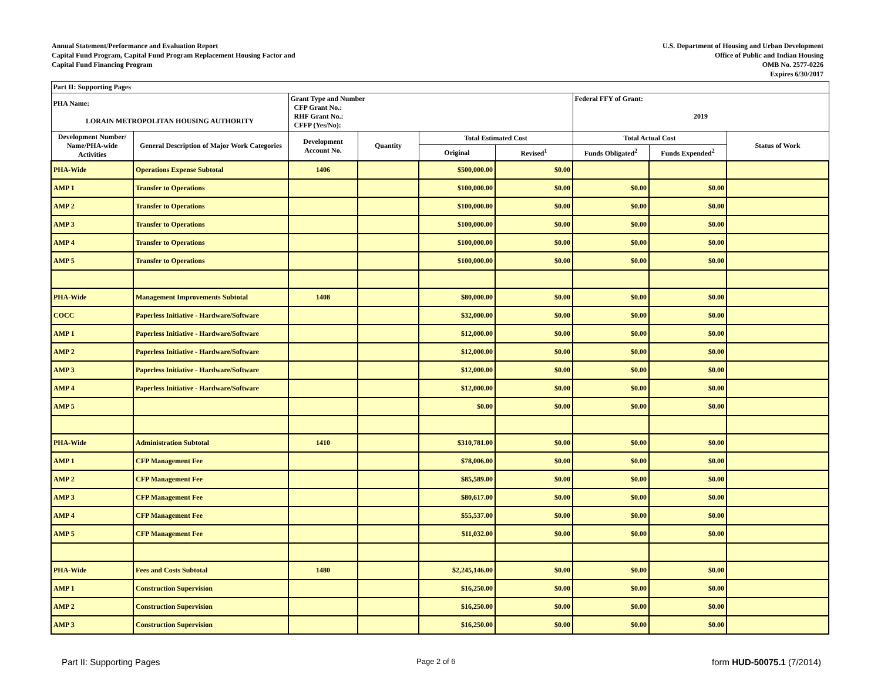Annual Statement/Performance and Evaluation Report
Capital Fund Program, Capital Fund Program Replacement Housing Factor and
Capital Fund Financing Program
U.S. Department of Housing and Urban Development
Office of Public and Indian Housing
OMB No. 2577-0226
Expires 6/30/2017
| Part II: Supporting Pages | | | | | | | | |
| PHA Name: LORAIN METROPOLITAN HOUSING AUTHORITY | | Grant Type and Number CFP Grant No.: RHF Grant No.: CFFP (Yes/No): | | | | Federal FFY of Grant: 2019 | | |
| Development Number/ Name/PHA-wide Activities | General Description of Major Work Categories | Development Account No. | Quantity | Total Estimated Cost | | Total Actual Cost | | Status of Work |
| | | | | Original | Revised<sup>1</sup> | Funds Obligated<sup>2</sup> | Funds Expended<sup>2</sup> | |
| PHA-Wide | Operations Expense Subtotal | 1406 | | $500,000.00 | $0.00 | | | |
| AMP 1 | Transfer to Operations | | | $100,000.00 | $0.00 | $0.00 | $0.00 | |
| AMP 2 | Transfer to Operations | | | $100,000.00 | $0.00 | $0.00 | $0.00 | |
| AMP 3 | Transfer to Operations | | | $100,000.00 | $0.00 | $0.00 | $0.00 | |
| AMP 4 | Transfer to Operations | | | $100,000.00 | $0.00 | $0.00 | $0.00 | |
| AMP 5 | Transfer to Operations | | | $100,000.00 | $0.00 | $0.00 | $0.00 | |
| PHA-Wide | Management Improvements Subtotal | 1408 | | $80,000.00 | $0.00 | $0.00 | $0.00 | |
| COCC | Paperless Initiative - Hardware/Software | | | $32,000.00 | $0.00 | $0.00 | $0.00 | |
| AMP 1 | Paperless Initiative - Hardware/Software | | | $12,000.00 | $0.00 | $0.00 | $0.00 | |
| AMP 2 | Paperless Initiative - Hardware/Software | | | $12,000.00 | $0.00 | $0.00 | $0.00 | |
| AMP 3 | Paperless Initiative - Hardware/Software | | | $12,000.00 | $0.00 | $0.00 | $0.00 | |
| AMP 4 | Paperless Initiative - Hardware/Software | | | $12,000.00 | $0.00 | $0.00 | $0.00 | |
| AMP 5 | | | | $0.00 | $0.00 | $0.00 | $0.00 | |
| PHA-Wide | Administration Subtotal | 1410 | | $310,781.00 | $0.00 | $0.00 | $0.00 | |
| AMP 1 | CFP Management Fee | | | $78,006.00 | $0.00 | $0.00 | $0.00 | |
| AMP 2 | CFP Management Fee | | | $85,589.00 | $0.00 | $0.00 | $0.00 | |
| AMP 3 | CFP Management Fee | | | $80,617.00 | $0.00 | $0.00 | $0.00 | |
| AMP 4 | CFP Management Fee | | | $55,537.00 | $0.00 | $0.00 | $0.00 | |
| AMP 5 | CFP Management Fee | | | $11,032.00 | $0.00 | $0.00 | $0.00 | |
| PHA-Wide | Fees and Costs Subtotal | 1480 | | $2,245,146.00 | $0.00 | $0.00 | $0.00 | |
| AMP 1 | Construction Supervision | | | $16,250.00 | $0.00 | $0.00 | $0.00 | |
| AMP 2 | Construction Supervision | | | $16,250.00 | $0.00 | $0.00 | $0.00 | |
| AMP 3 | Construction Supervision | | | $16,250.00 | $0.00 | $0.00 | $0.00 | |
Part II: Supporting Pages Page 2 of 6 form HUD-50075.1 (7/2014)